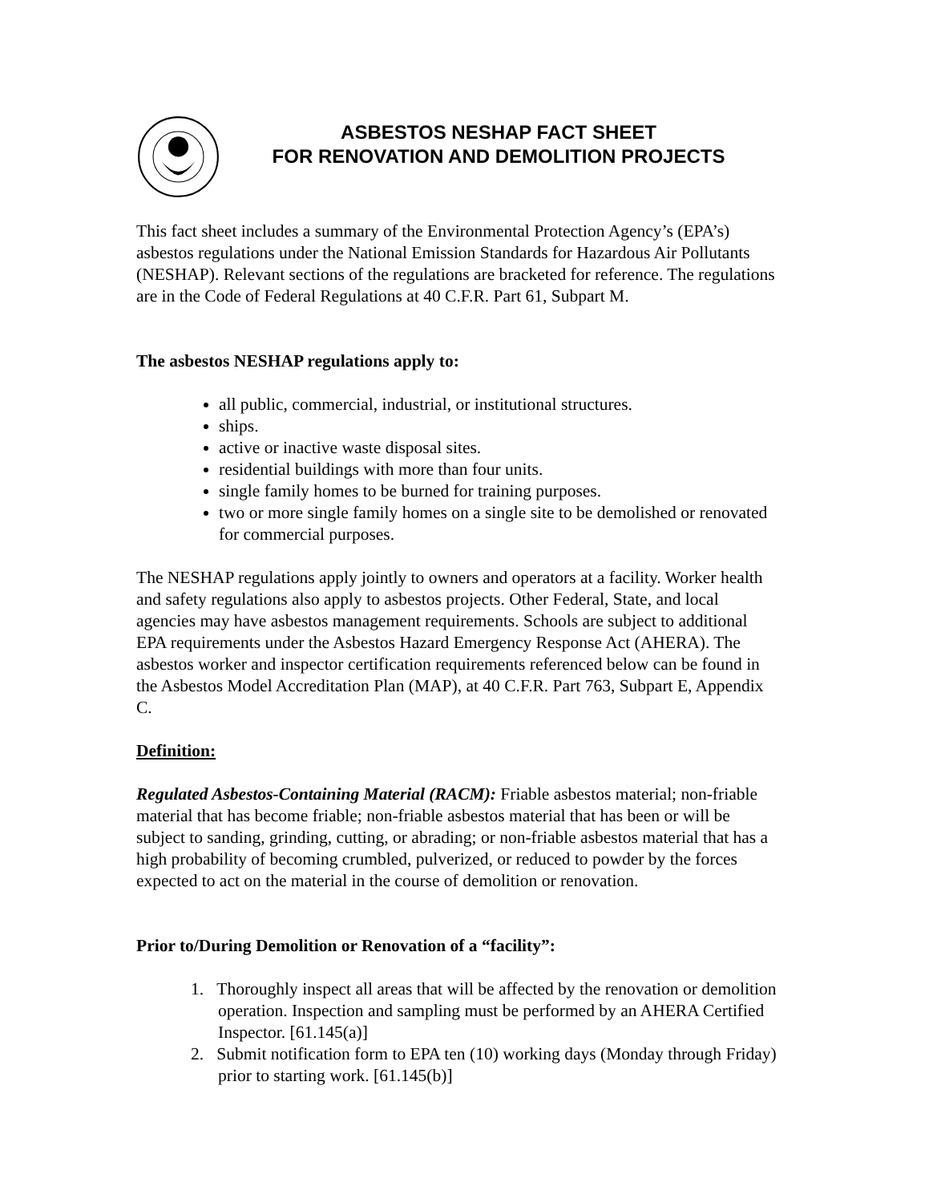ASBESTOS NESHAP FACT SHEET
FOR RENOVATION AND DEMOLITION PROJECTS
This fact sheet includes a summary of the Environmental Protection Agency’s (EPA’s) asbestos regulations under the National Emission Standards for Hazardous Air Pollutants (NESHAP). Relevant sections of the regulations are bracketed for reference. The regulations are in the Code of Federal Regulations at 40 C.F.R. Part 61, Subpart M.
The asbestos NESHAP regulations apply to:
all public, commercial, industrial, or institutional structures.
ships.
active or inactive waste disposal sites.
residential buildings with more than four units.
single family homes to be burned for training purposes.
two or more single family homes on a single site to be demolished or renovated for commercial purposes.
The NESHAP regulations apply jointly to owners and operators at a facility. Worker health and safety regulations also apply to asbestos projects. Other Federal, State, and local agencies may have asbestos management requirements. Schools are subject to additional EPA requirements under the Asbestos Hazard Emergency Response Act (AHERA). The asbestos worker and inspector certification requirements referenced below can be found in the Asbestos Model Accreditation Plan (MAP), at 40 C.F.R. Part 763, Subpart E, Appendix C.
Definition:
Regulated Asbestos-Containing Material (RACM): Friable asbestos material; non-friable material that has become friable; non-friable asbestos material that has been or will be subject to sanding, grinding, cutting, or abrading; or non-friable asbestos material that has a high probability of becoming crumbled, pulverized, or reduced to powder by the forces expected to act on the material in the course of demolition or renovation.
Prior to/During Demolition or Renovation of a “facility”:
1. Thoroughly inspect all areas that will be affected by the renovation or demolition operation. Inspection and sampling must be performed by an AHERA Certified Inspector. [61.145(a)]
2. Submit notification form to EPA ten (10) working days (Monday through Friday) prior to starting work. [61.145(b)]